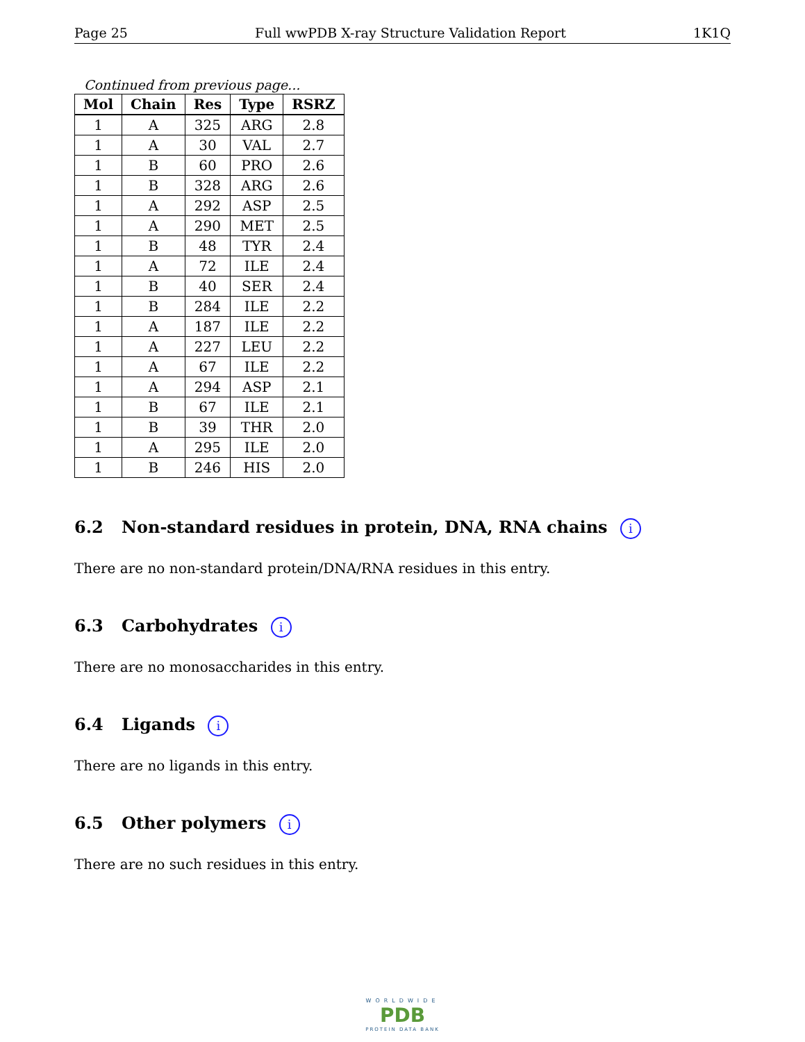Page 25 Full wwPDB X-ray Structure Validation Report 1K1Q
Continued from previous page...
| Mol | Chain | Res | Type | RSRZ |
| --- | --- | --- | --- | --- |
| 1 | A | 325 | ARG | 2.8 |
| 1 | A | 30 | VAL | 2.7 |
| 1 | B | 60 | PRO | 2.6 |
| 1 | B | 328 | ARG | 2.6 |
| 1 | A | 292 | ASP | 2.5 |
| 1 | A | 290 | MET | 2.5 |
| 1 | B | 48 | TYR | 2.4 |
| 1 | A | 72 | ILE | 2.4 |
| 1 | B | 40 | SER | 2.4 |
| 1 | B | 284 | ILE | 2.2 |
| 1 | A | 187 | ILE | 2.2 |
| 1 | A | 227 | LEU | 2.2 |
| 1 | A | 67 | ILE | 2.2 |
| 1 | A | 294 | ASP | 2.1 |
| 1 | B | 67 | ILE | 2.1 |
| 1 | B | 39 | THR | 2.0 |
| 1 | A | 295 | ILE | 2.0 |
| 1 | B | 246 | HIS | 2.0 |
6.2 Non-standard residues in protein, DNA, RNA chains i
There are no non-standard protein/DNA/RNA residues in this entry.
6.3 Carbohydrates i
There are no monosaccharides in this entry.
6.4 Ligands i
There are no ligands in this entry.
6.5 Other polymers i
There are no such residues in this entry.
WORLDWIDE
PDB
PROTEIN DATA BANK